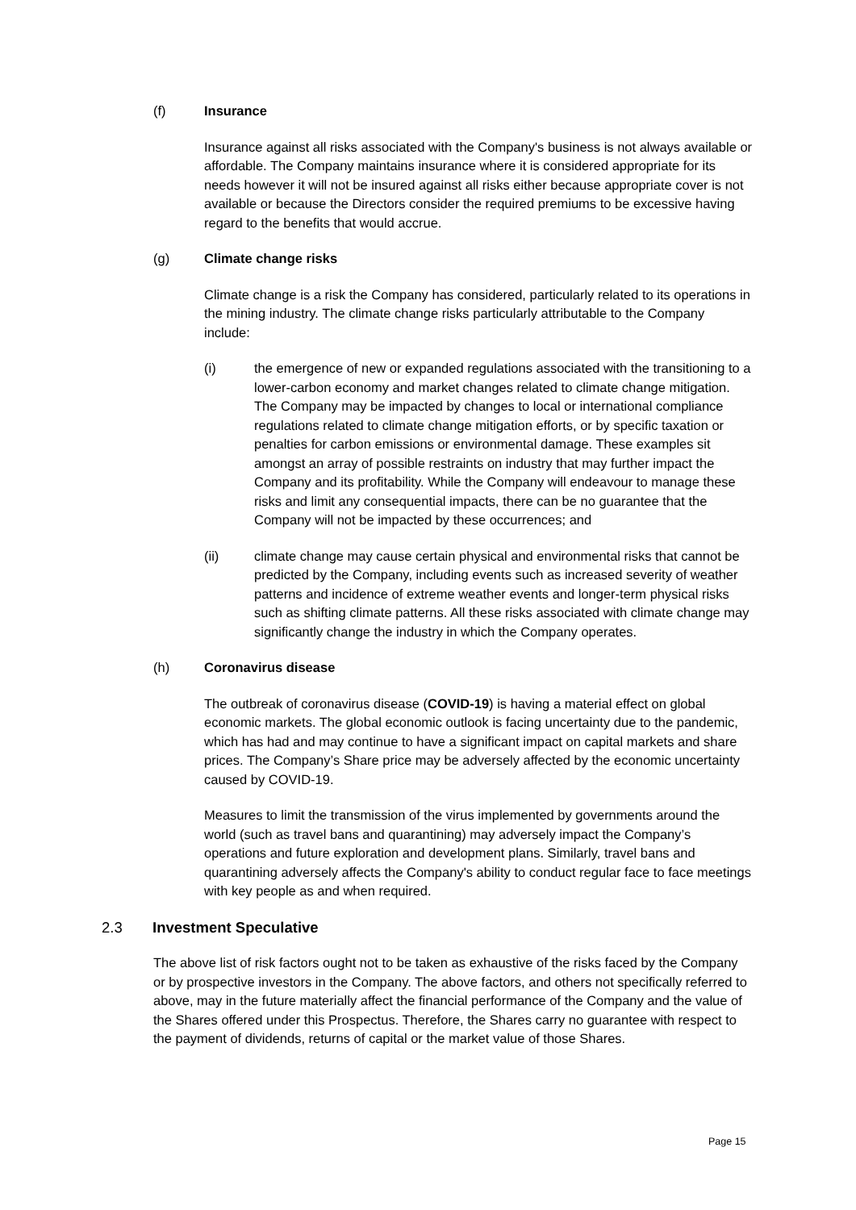(f) Insurance
Insurance against all risks associated with the Company's business is not always available or affordable. The Company maintains insurance where it is considered appropriate for its needs however it will not be insured against all risks either because appropriate cover is not available or because the Directors consider the required premiums to be excessive having regard to the benefits that would accrue.
(g) Climate change risks
Climate change is a risk the Company has considered, particularly related to its operations in the mining industry. The climate change risks particularly attributable to the Company include:
(i) the emergence of new or expanded regulations associated with the transitioning to a lower-carbon economy and market changes related to climate change mitigation. The Company may be impacted by changes to local or international compliance regulations related to climate change mitigation efforts, or by specific taxation or penalties for carbon emissions or environmental damage. These examples sit amongst an array of possible restraints on industry that may further impact the Company and its profitability. While the Company will endeavour to manage these risks and limit any consequential impacts, there can be no guarantee that the Company will not be impacted by these occurrences; and
(ii) climate change may cause certain physical and environmental risks that cannot be predicted by the Company, including events such as increased severity of weather patterns and incidence of extreme weather events and longer-term physical risks such as shifting climate patterns. All these risks associated with climate change may significantly change the industry in which the Company operates.
(h) Coronavirus disease
The outbreak of coronavirus disease (COVID-19) is having a material effect on global economic markets. The global economic outlook is facing uncertainty due to the pandemic, which has had and may continue to have a significant impact on capital markets and share prices. The Company’s Share price may be adversely affected by the economic uncertainty caused by COVID-19.
Measures to limit the transmission of the virus implemented by governments around the world (such as travel bans and quarantining) may adversely impact the Company’s operations and future exploration and development plans. Similarly, travel bans and quarantining adversely affects the Company's ability to conduct regular face to face meetings with key people as and when required.
2.3 Investment Speculative
The above list of risk factors ought not to be taken as exhaustive of the risks faced by the Company or by prospective investors in the Company. The above factors, and others not specifically referred to above, may in the future materially affect the financial performance of the Company and the value of the Shares offered under this Prospectus. Therefore, the Shares carry no guarantee with respect to the payment of dividends, returns of capital or the market value of those Shares.
Page 15